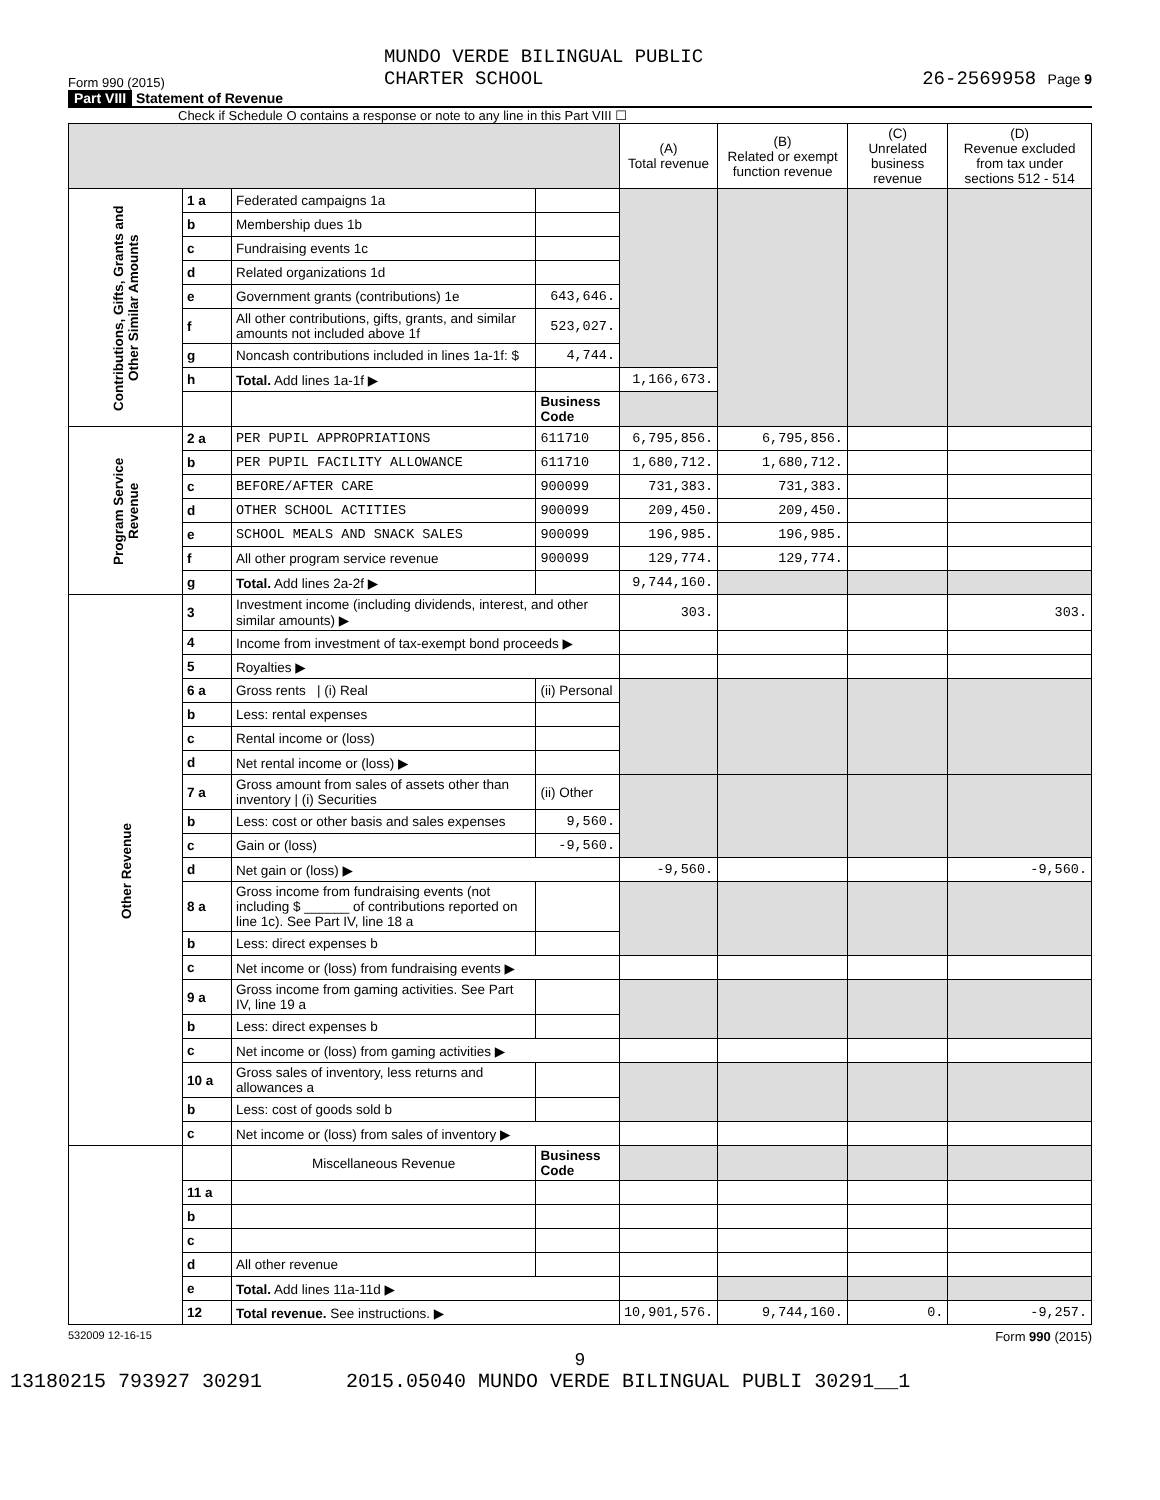Form 990 (2015)
MUNDO VERDE BILINGUAL PUBLIC
CHARTER SCHOOL
26-2569958 Page 9
Part VIII Statement of Revenue
Check if Schedule O contains a response or note to any line in this Part VIII ☐
| | | | | (A) Total revenue | (B) Related or exempt function revenue | (C) Unrelated business revenue | (D) Revenue excluded from tax under sections 512 - 514 |
| --- | --- | --- | --- | --- | --- | --- | --- |
| Contributions, Gifts, Grants and Other Similar Amounts | 1 a | Federated campaigns 1a | | | | | |
| | b | Membership dues 1b | | | | | |
| | c | Fundraising events 1c | | | | | |
| | d | Related organizations 1d | | | | | |
| | e | Government grants (contributions) 1e | 643,646. | | | | |
| | f | All other contributions, gifts, grants, and similar amounts not included above 1f | 523,027. | | | | |
| | g | Noncash contributions included in lines 1a-1f: $ | 4,744. | | | | |
| | h | Total. Add lines 1a-1f ▶ | | 1,166,673. | | | |
| | | | Business Code | | | | |
| Program Service Revenue | 2 a | PER PUPIL APPROPRIATIONS | 611710 | 6,795,856. | 6,795,856. | | |
| | b | PER PUPIL FACILITY ALLOWANCE | 611710 | 1,680,712. | 1,680,712. | | |
| | c | BEFORE/AFTER CARE | 900099 | 731,383. | 731,383. | | |
| | d | OTHER SCHOOL ACTITIES | 900099 | 209,450. | 209,450. | | |
| | e | SCHOOL MEALS AND SNACK SALES | 900099 | 196,985. | 196,985. | | |
| | f | All other program service revenue | 900099 | 129,774. | 129,774. | | |
| | g | Total. Add lines 2a-2f ▶ | | 9,744,160. | | | |
| Other Revenue | 3 | Investment income (including dividends, interest, and other similar amounts) ▶ | | 303. | | | 303. |
| | 4 | Income from investment of tax-exempt bond proceeds ▶ | | | | | |
| | 5 | Royalties ▶ | | | | | |
| | 6 a | Gross rents / (i) Real | (ii) Personal | | | | |
| | b | Less: rental expenses | | | | | |
| | c | Rental income or (loss) | | | | | |
| | d | Net rental income or (loss) ▶ | | | | | |
| | 7 a | Gross amount from sales of assets other than inventory / (i) Securities | (ii) Other | | | | |
| | b | Less: cost or other basis and sales expenses | 9,560. | | | | |
| | c | Gain or (loss) | -9,560. | | | | |
| | d | Net gain or (loss) ▶ | | -9,560. | | | -9,560. |
| | 8 a | Gross income from fundraising events (not including $ ______ of contributions reported on line 1c). See Part IV, line 18 a | | | | | |
| | b | Less: direct expenses b | | | | | |
| | c | Net income or (loss) from fundraising events ▶ | | | | | |
| | 9 a | Gross income from gaming activities. See Part IV, line 19 a | | | | | |
| | b | Less: direct expenses b | | | | | |
| | c | Net income or (loss) from gaming activities ▶ | | | | | |
| | 10 a | Gross sales of inventory, less returns and allowances a | | | | | |
| | b | Less: cost of goods sold b | | | | | |
| | c | Net income or (loss) from sales of inventory ▶ | | | | | |
| | | Miscellaneous Revenue | Business Code | | | | |
| | 11 a | | | | | | |
| | b | | | | | | |
| | c | | | | | | |
| | d | All other revenue | | | | | |
| | e | Total. Add lines 11a-11d ▶ | | | | | |
| | 12 | Total revenue. See instructions. ▶ | | 10,901,576. | 9,744,160. | 0. | -9,257. |
532009 12-16-15 Form 990 (2015)
9
13180215 793927 30291 2015.05040 MUNDO VERDE BILINGUAL PUBLI 30291__1